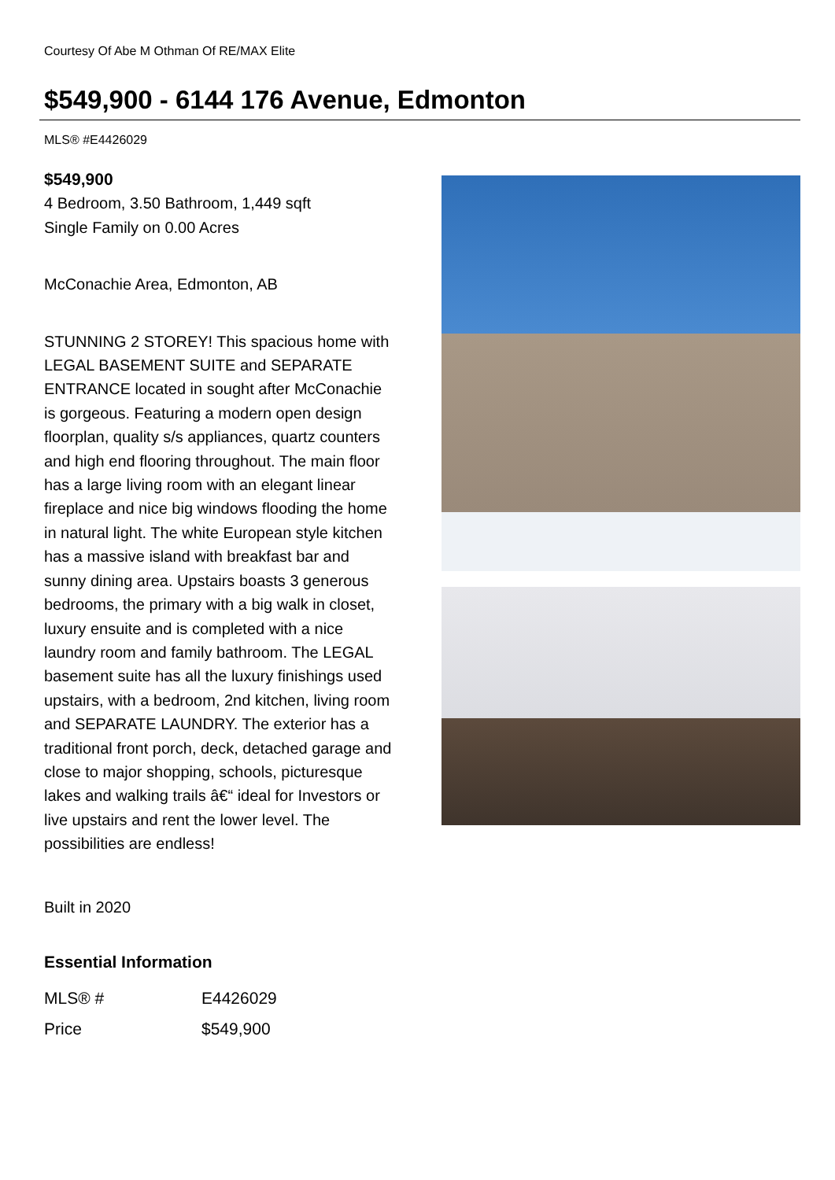Courtesy Of Abe M Othman Of RE/MAX Elite
$549,900 - 6144 176 Avenue, Edmonton
MLS® #E4426029
$549,900
4 Bedroom, 3.50 Bathroom, 1,449 sqft
Single Family on 0.00 Acres
McConachie Area, Edmonton, AB
STUNNING 2 STOREY! This spacious home with LEGAL BASEMENT SUITE and SEPARATE ENTRANCE located in sought after McConachie is gorgeous. Featuring a modern open design floorplan, quality s/s appliances, quartz counters and high end flooring throughout. The main floor has a large living room with an elegant linear fireplace and nice big windows flooding the home in natural light. The white European style kitchen has a massive island with breakfast bar and sunny dining area. Upstairs boasts 3 generous bedrooms, the primary with a big walk in closet, luxury ensuite and is completed with a nice laundry room and family bathroom. The LEGAL basement suite has all the luxury finishings used upstairs, with a bedroom, 2nd kitchen, living room and SEPARATE LAUNDRY. The exterior has a traditional front porch, deck, detached garage and close to major shopping, schools, picturesque lakes and walking trails â€“ ideal for Investors or live upstairs and rent the lower level. The possibilities are endless!
Built in 2020
Essential Information
| MLS® # | E4426029 |
| Price | $549,900 |